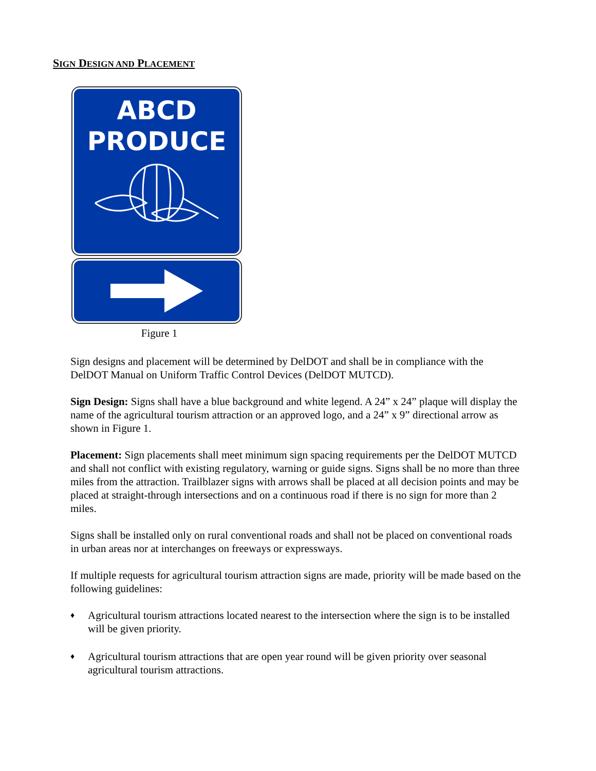SIGN DESIGN AND PLACEMENT
ABCD
PRODUCE
Figure 1
Sign designs and placement will be determined by DelDOT and shall be in compliance with the DelDOT Manual on Uniform Traffic Control Devices (DelDOT MUTCD).
Sign Design: Signs shall have a blue background and white legend. A 24” x 24” plaque will display the name of the agricultural tourism attraction or an approved logo, and a 24” x 9” directional arrow as shown in Figure 1.
Placement: Sign placements shall meet minimum sign spacing requirements per the DelDOT MUTCD and shall not conflict with existing regulatory, warning or guide signs. Signs shall be no more than three miles from the attraction. Trailblazer signs with arrows shall be placed at all decision points and may be placed at straight-through intersections and on a continuous road if there is no sign for more than 2 miles.
Signs shall be installed only on rural conventional roads and shall not be placed on conventional roads in urban areas nor at interchanges on freeways or expressways.
If multiple requests for agricultural tourism attraction signs are made, priority will be made based on the following guidelines:
♦ Agricultural tourism attractions located nearest to the intersection where the sign is to be installed will be given priority.
♦ Agricultural tourism attractions that are open year round will be given priority over seasonal agricultural tourism attractions.